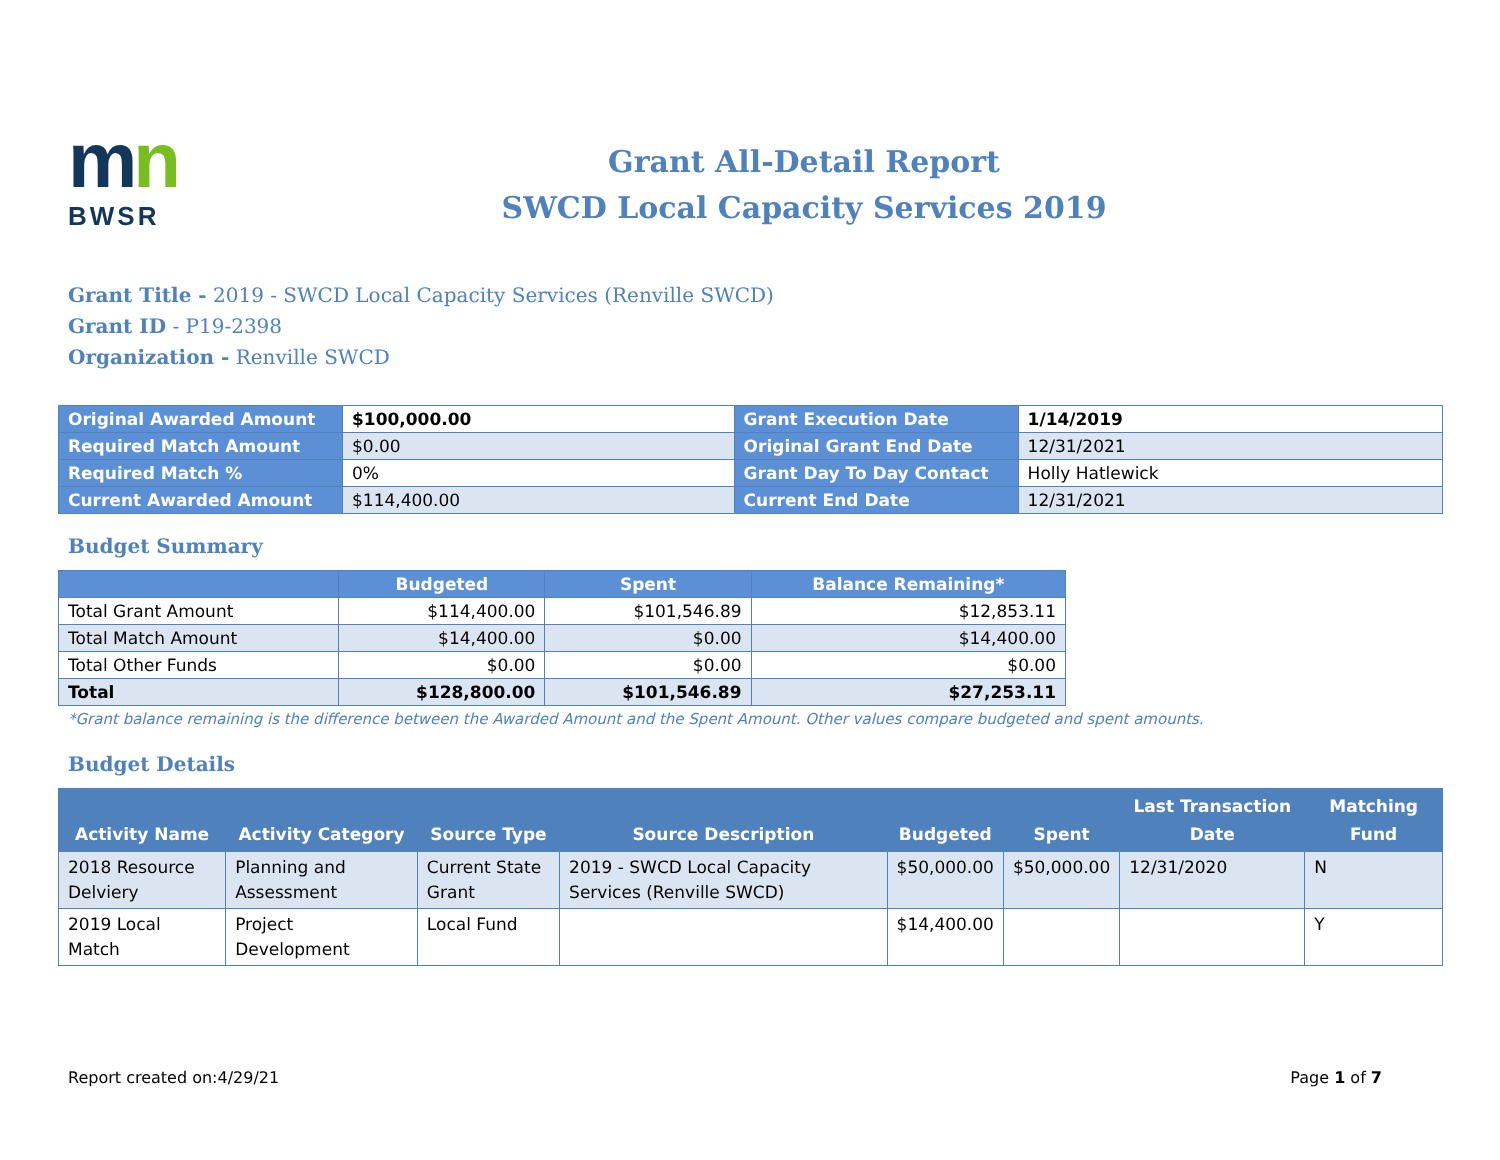mn
BWSR
Grant All-Detail Report
SWCD Local Capacity Services 2019
Grant Title - 2019 - SWCD Local Capacity Services (Renville SWCD)
Grant ID - P19-2398
Organization - Renville SWCD
| Original Awarded Amount | $100,000.00 | Grant Execution Date | 1/14/2019 |
| Required Match Amount | $0.00 | Original Grant End Date | 12/31/2021 |
| Required Match % | 0% | Grant Day To Day Contact | Holly Hatlewick |
| Current Awarded Amount | $114,400.00 | Current End Date | 12/31/2021 |
Budget Summary
| | Budgeted | Spent | Balance Remaining* |
| --- | --- | --- | --- |
| Total Grant Amount | $114,400.00 | $101,546.89 | $12,853.11 |
| Total Match Amount | $14,400.00 | $0.00 | $14,400.00 |
| Total Other Funds | $0.00 | $0.00 | $0.00 |
| Total | $128,800.00 | $101,546.89 | $27,253.11 |
*Grant balance remaining is the difference between the Awarded Amount and the Spent Amount. Other values compare budgeted and spent amounts.
Budget Details
| Activity Name | Activity Category | Source Type | Source Description | Budgeted | Spent | Last Transaction Date | Matching Fund |
| --- | --- | --- | --- | --- | --- | --- | --- |
| 2018 Resource Delviery | Planning and Assessment | Current State Grant | 2019 - SWCD Local Capacity Services (Renville SWCD) | $50,000.00 | $50,000.00 | 12/31/2020 | N |
| 2019 Local Match | Project Development | Local Fund | | $14,400.00 | | | Y |
Report created on:4/29/21 Page 1 of 7